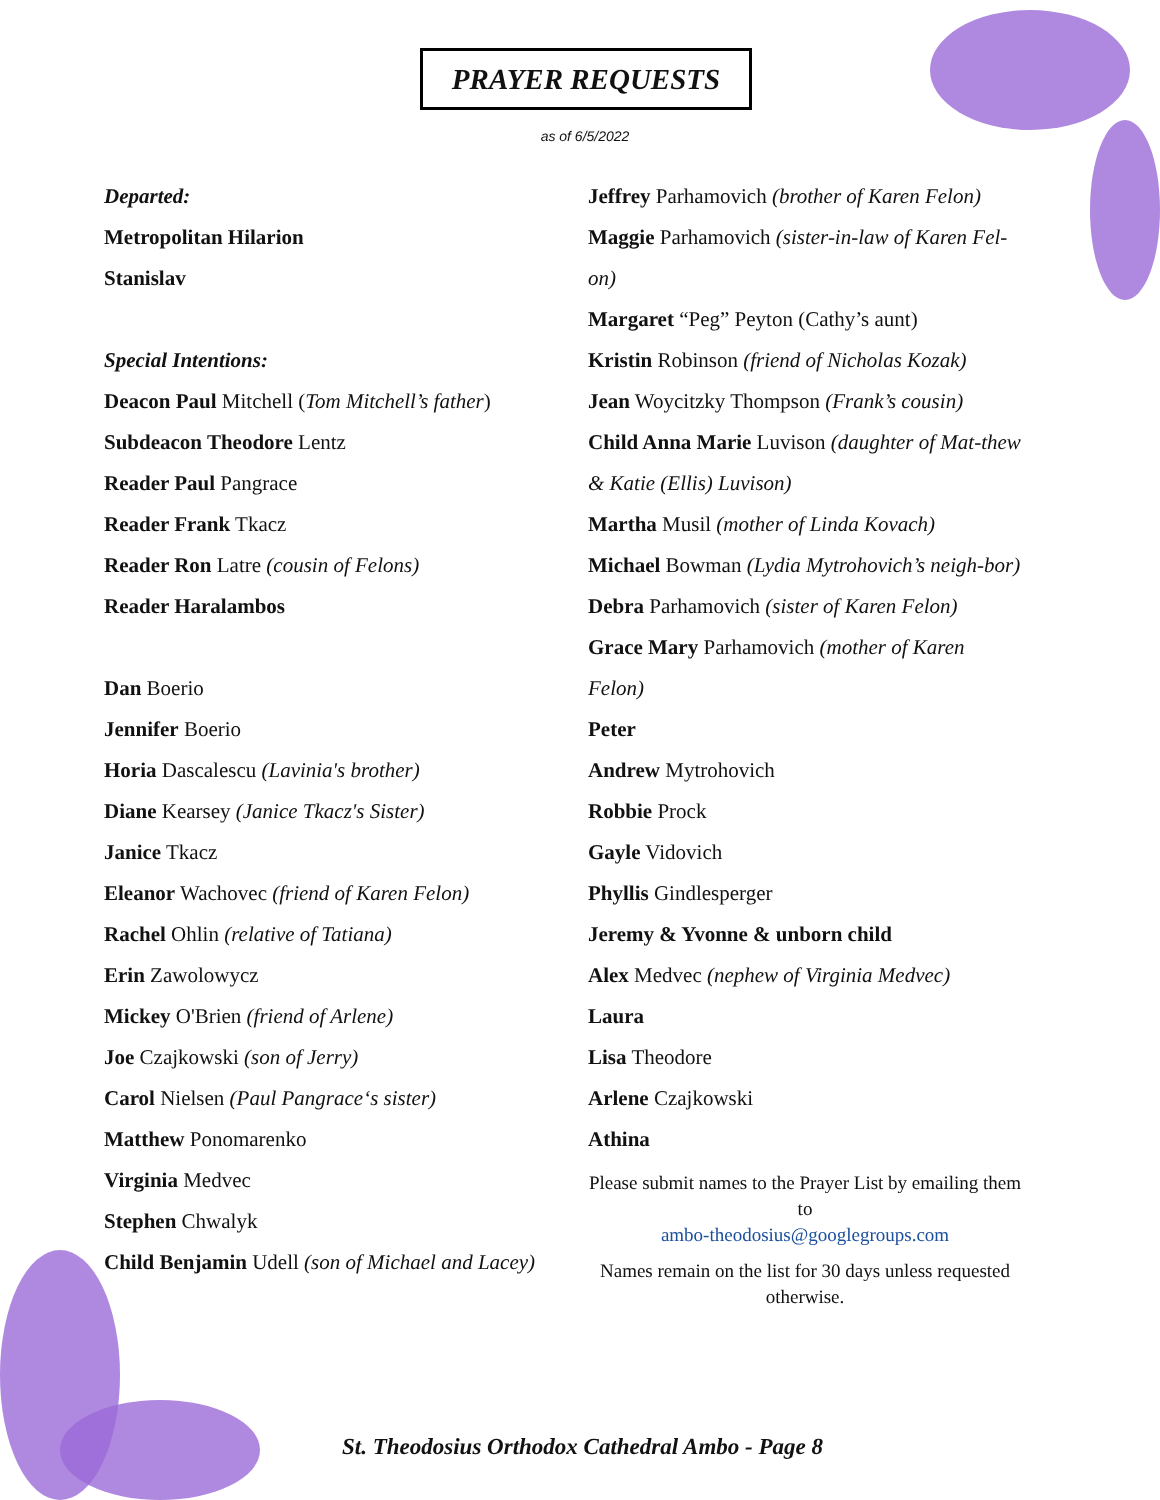PRAYER REQUESTS
as of 6/5/2022
Departed:
Metropolitan Hilarion
Stanislav
Special Intentions:
Deacon Paul Mitchell (Tom Mitchell’s father)
Subdeacon Theodore Lentz
Reader Paul Pangrace
Reader Frank Tkacz
Reader Ron Latre (cousin of Felons)
Reader Haralambos
Dan Boerio
Jennifer Boerio
Horia Dascalescu (Lavinia's brother)
Diane Kearsey (Janice Tkacz's Sister)
Janice Tkacz
Eleanor Wachovec (friend of Karen Felon)
Rachel Ohlin (relative of Tatiana)
Erin Zawolowycz
Mickey O'Brien (friend of Arlene)
Joe Czajkowski (son of Jerry)
Carol Nielsen (Paul Pangrace‘s sister)
Matthew Ponomarenko
Virginia Medvec
Stephen Chwalyk
Child Benjamin Udell (son of Michael and Lacey)
Jeffrey Parhamovich (brother of Karen Felon)
Maggie Parhamovich (sister-in-law of Karen Fel-on)
Margaret “Peg” Peyton (Cathy’s aunt)
Kristin Robinson (friend of Nicholas Kozak)
Jean Woycitzky Thompson (Frank’s cousin)
Child Anna Marie Luvison (daughter of Mat-thew & Katie (Ellis) Luvison)
Martha Musil (mother of Linda Kovach)
Michael Bowman (Lydia Mytrohovich’s neigh-bor)
Debra Parhamovich (sister of Karen Felon)
Grace Mary Parhamovich (mother of Karen Felon)
Peter
Andrew Mytrohovich
Robbie Prock
Gayle Vidovich
Phyllis Gindlesperger
Jeremy & Yvonne & unborn child
Alex Medvec (nephew of Virginia Medvec)
Laura
Lisa Theodore
Arlene Czajkowski
Athina
Please submit names to the Prayer List by emailing them to
ambo-theodosius@googlegroups.com
Names remain on the list for 30 days unless requested otherwise.
St. Theodosius Orthodox Cathedral Ambo - Page 8